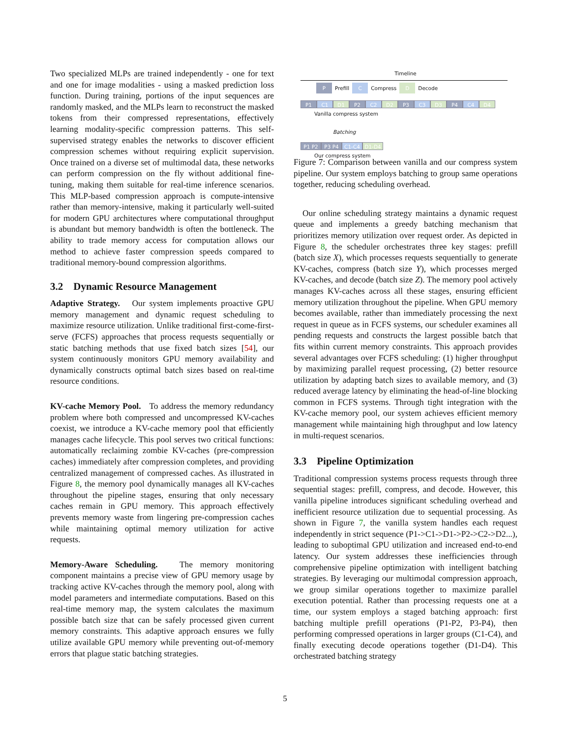Two specialized MLPs are trained independently - one for text and one for image modalities - using a masked prediction loss function. During training, portions of the input sequences are randomly masked, and the MLPs learn to reconstruct the masked tokens from their compressed representations, effectively learning modality-specific compression patterns. This self-supervised strategy enables the networks to discover efficient compression schemes without requiring explicit supervision. Once trained on a diverse set of multimodal data, these networks can perform compression on the fly without additional fine-tuning, making them suitable for real-time inference scenarios. This MLP-based compression approach is compute-intensive rather than memory-intensive, making it particularly well-suited for modern GPU architectures where computational throughput is abundant but memory bandwidth is often the bottleneck. The ability to trade memory access for computation allows our method to achieve faster compression speeds compared to traditional memory-bound compression algorithms.
3.2 Dynamic Resource Management
Adaptive Strategy. Our system implements proactive GPU memory management and dynamic request scheduling to maximize resource utilization. Unlike traditional first-come-first-serve (FCFS) approaches that process requests sequentially or static batching methods that use fixed batch sizes [54], our system continuously monitors GPU memory availability and dynamically constructs optimal batch sizes based on real-time resource conditions.
KV-cache Memory Pool. To address the memory redundancy problem where both compressed and uncompressed KV-caches coexist, we introduce a KV-cache memory pool that efficiently manages cache lifecycle. This pool serves two critical functions: automatically reclaiming zombie KV-caches (pre-compression caches) immediately after compression completes, and providing centralized management of compressed caches. As illustrated in Figure 8, the memory pool dynamically manages all KV-caches throughout the pipeline stages, ensuring that only necessary caches remain in GPU memory. This approach effectively prevents memory waste from lingering pre-compression caches while maintaining optimal memory utilization for active requests.
Memory-Aware Scheduling. The memory monitoring component maintains a precise view of GPU memory usage by tracking active KV-caches through the memory pool, along with model parameters and intermediate computations. Based on this real-time memory map, the system calculates the maximum possible batch size that can be safely processed given current memory constraints. This adaptive approach ensures we fully utilize available GPU memory while preventing out-of-memory errors that plague static batching strategies.
Timeline
P Prefill C Compress D Decode
P1 C1 D1 P2 C2 D2 P3 C3 D3 P4 C4 D4
Vanilla compress system
Batching
P1 P2 P3 P4 C1-C4 D1-D4
Our compress system
Figure 7: Comparison between vanilla and our compress system pipeline. Our system employs batching to group same operations together, reducing scheduling overhead.
Our online scheduling strategy maintains a dynamic request queue and implements a greedy batching mechanism that prioritizes memory utilization over request order. As depicted in Figure 8, the scheduler orchestrates three key stages: prefill (batch size X), which processes requests sequentially to generate KV-caches, compress (batch size Y), which processes merged KV-caches, and decode (batch size Z). The memory pool actively manages KV-caches across all these stages, ensuring efficient memory utilization throughout the pipeline. When GPU memory becomes available, rather than immediately processing the next request in queue as in FCFS systems, our scheduler examines all pending requests and constructs the largest possible batch that fits within current memory constraints. This approach provides several advantages over FCFS scheduling: (1) higher throughput by maximizing parallel request processing, (2) better resource utilization by adapting batch sizes to available memory, and (3) reduced average latency by eliminating the head-of-line blocking common in FCFS systems. Through tight integration with the KV-cache memory pool, our system achieves efficient memory management while maintaining high throughput and low latency in multi-request scenarios.
3.3 Pipeline Optimization
Traditional compression systems process requests through three sequential stages: prefill, compress, and decode. However, this vanilla pipeline introduces significant scheduling overhead and inefficient resource utilization due to sequential processing. As shown in Figure 7, the vanilla system handles each request independently in strict sequence (P1->C1->D1->P2->C2->D2...), leading to suboptimal GPU utilization and increased end-to-end latency. Our system addresses these inefficiencies through comprehensive pipeline optimization with intelligent batching strategies. By leveraging our multimodal compression approach, we group similar operations together to maximize parallel execution potential. Rather than processing requests one at a time, our system employs a staged batching approach: first batching multiple prefill operations (P1-P2, P3-P4), then performing compressed operations in larger groups (C1-C4), and finally executing decode operations together (D1-D4). This orchestrated batching strategy
5